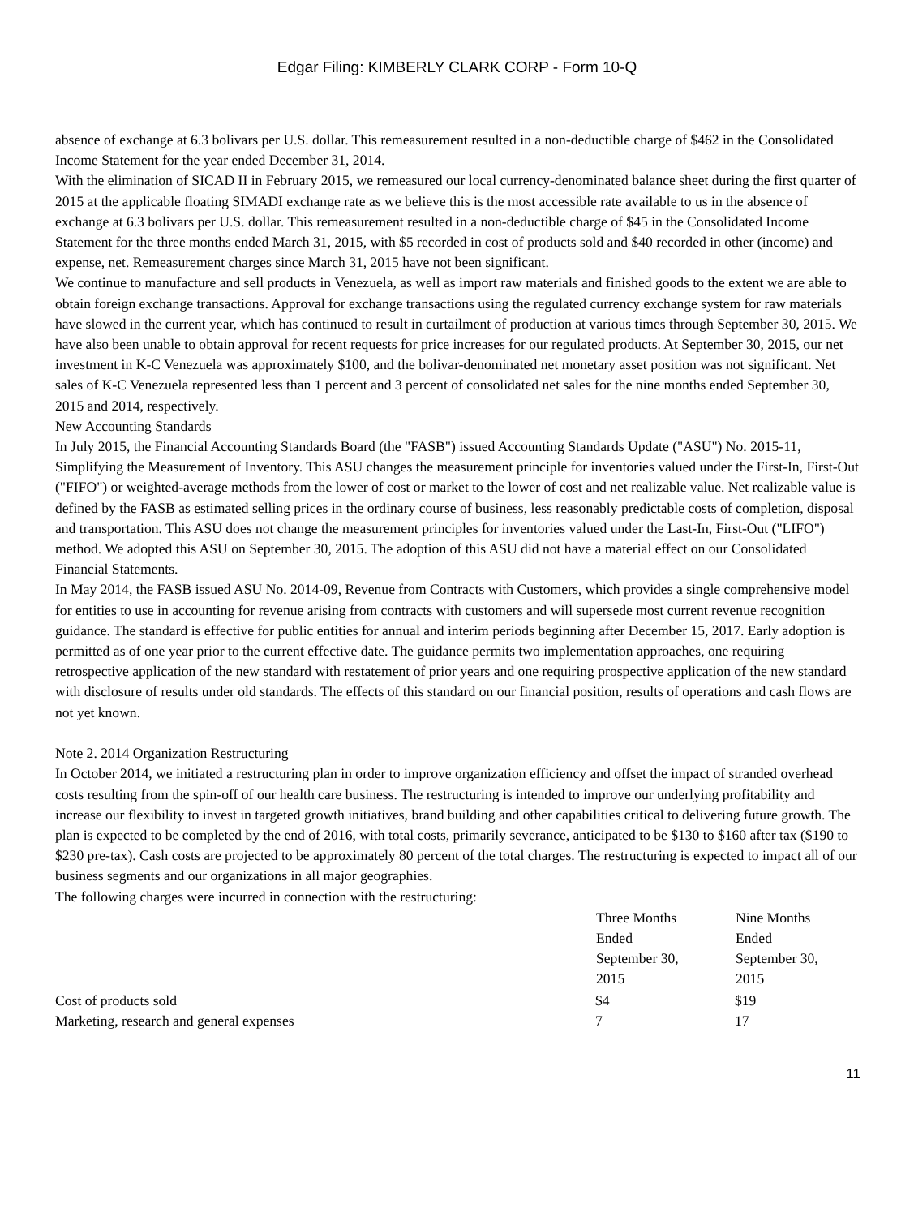Edgar Filing: KIMBERLY CLARK CORP - Form 10-Q
absence of exchange at 6.3 bolivars per U.S. dollar. This remeasurement resulted in a non-deductible charge of $462 in the Consolidated Income Statement for the year ended December 31, 2014.
With the elimination of SICAD II in February 2015, we remeasured our local currency-denominated balance sheet during the first quarter of 2015 at the applicable floating SIMADI exchange rate as we believe this is the most accessible rate available to us in the absence of exchange at 6.3 bolivars per U.S. dollar. This remeasurement resulted in a non-deductible charge of $45 in the Consolidated Income Statement for the three months ended March 31, 2015, with $5 recorded in cost of products sold and $40 recorded in other (income) and expense, net. Remeasurement charges since March 31, 2015 have not been significant.
We continue to manufacture and sell products in Venezuela, as well as import raw materials and finished goods to the extent we are able to obtain foreign exchange transactions. Approval for exchange transactions using the regulated currency exchange system for raw materials have slowed in the current year, which has continued to result in curtailment of production at various times through September 30, 2015. We have also been unable to obtain approval for recent requests for price increases for our regulated products. At September 30, 2015, our net investment in K-C Venezuela was approximately $100, and the bolivar-denominated net monetary asset position was not significant. Net sales of K-C Venezuela represented less than 1 percent and 3 percent of consolidated net sales for the nine months ended September 30, 2015 and 2014, respectively.
New Accounting Standards
In July 2015, the Financial Accounting Standards Board (the "FASB") issued Accounting Standards Update ("ASU") No. 2015-11, Simplifying the Measurement of Inventory. This ASU changes the measurement principle for inventories valued under the First-In, First-Out ("FIFO") or weighted-average methods from the lower of cost or market to the lower of cost and net realizable value. Net realizable value is defined by the FASB as estimated selling prices in the ordinary course of business, less reasonably predictable costs of completion, disposal and transportation. This ASU does not change the measurement principles for inventories valued under the Last-In, First-Out ("LIFO") method. We adopted this ASU on September 30, 2015. The adoption of this ASU did not have a material effect on our Consolidated Financial Statements.
In May 2014, the FASB issued ASU No. 2014-09, Revenue from Contracts with Customers, which provides a single comprehensive model for entities to use in accounting for revenue arising from contracts with customers and will supersede most current revenue recognition guidance. The standard is effective for public entities for annual and interim periods beginning after December 15, 2017. Early adoption is permitted as of one year prior to the current effective date. The guidance permits two implementation approaches, one requiring retrospective application of the new standard with restatement of prior years and one requiring prospective application of the new standard with disclosure of results under old standards. The effects of this standard on our financial position, results of operations and cash flows are not yet known.
Note 2. 2014 Organization Restructuring
In October 2014, we initiated a restructuring plan in order to improve organization efficiency and offset the impact of stranded overhead costs resulting from the spin-off of our health care business. The restructuring is intended to improve our underlying profitability and increase our flexibility to invest in targeted growth initiatives, brand building and other capabilities critical to delivering future growth. The plan is expected to be completed by the end of 2016, with total costs, primarily severance, anticipated to be $130 to $160 after tax ($190 to $230 pre-tax). Cash costs are projected to be approximately 80 percent of the total charges. The restructuring is expected to impact all of our business segments and our organizations in all major geographies.
The following charges were incurred in connection with the restructuring:
| | Three Months Ended September 30, 2015 | Nine Months Ended September 30, 2015 |
| --- | --- | --- |
| Cost of products sold | $4 | $19 |
| Marketing, research and general expenses | 7 | 17 |
11